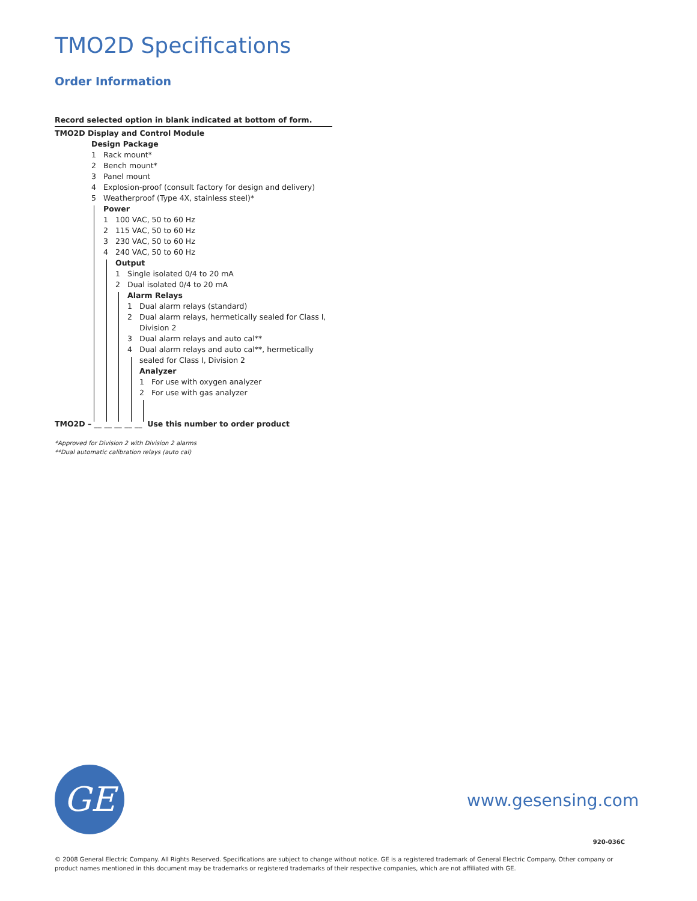TMO2D Specifications
Order Information
Record selected option in blank indicated at bottom of form.
TMO2D Display and Control Module
Design Package
1 Rack mount*
2 Bench mount*
3 Panel mount
4 Explosion-proof (consult factory for design and delivery)
5 Weatherproof (Type 4X, stainless steel)*
Power
1 100 VAC, 50 to 60 Hz
2 115 VAC, 50 to 60 Hz
3 230 VAC, 50 to 60 Hz
4 240 VAC, 50 to 60 Hz
Output
1 Single isolated 0/4 to 20 mA
2 Dual isolated 0/4 to 20 mA
Alarm Relays
1 Dual alarm relays (standard)
2 Dual alarm relays, hermetically sealed for Class I,
Division 2
3 Dual alarm relays and auto cal**
4 Dual alarm relays and auto cal**, hermetically
sealed for Class I, Division 2
Analyzer
1 For use with oxygen analyzer
2 For use with gas analyzer
TMO2D – __ __ __ __ __ Use this number to order product
*Approved for Division 2 with Division 2 alarms
**Dual automatic calibration relays (auto cal)
GE www.gesensing.com
920-036C
© 2008 General Electric Company. All Rights Reserved. Specifications are subject to change without notice. GE is a registered trademark of General Electric Company. Other company or product names mentioned in this document may be trademarks or registered trademarks of their respective companies, which are not affiliated with GE.